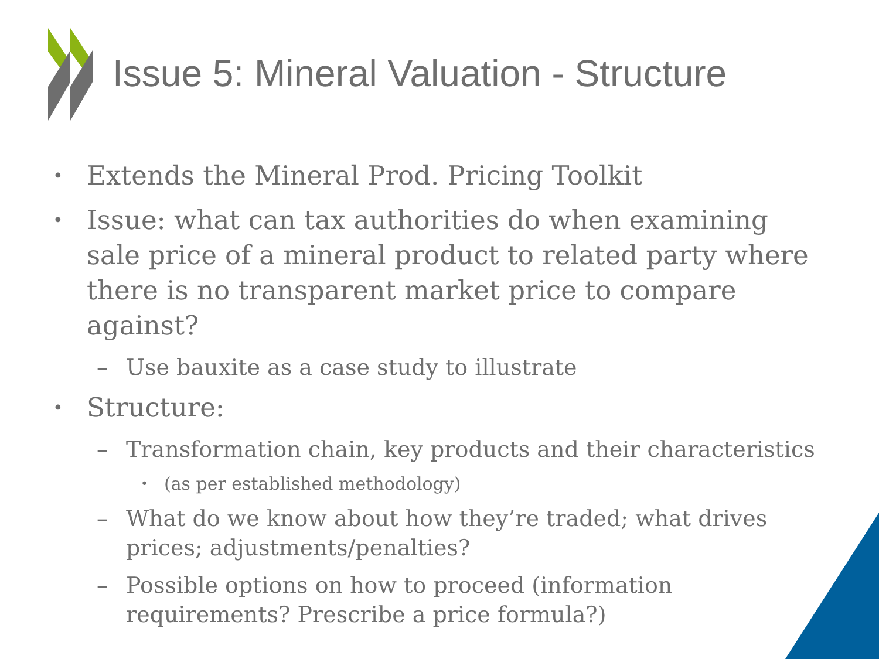Issue 5: Mineral Valuation - Structure
• Extends the Mineral Prod. Pricing Toolkit
• Issue: what can tax authorities do when examining sale price of a mineral product to related party where there is no transparent market price to compare against?
– Use bauxite as a case study to illustrate
• Structure:
– Transformation chain, key products and their characteristics
• (as per established methodology)
– What do we know about how they’re traded; what drives prices; adjustments/penalties?
– Possible options on how to proceed (information requirements? Prescribe a price formula?)